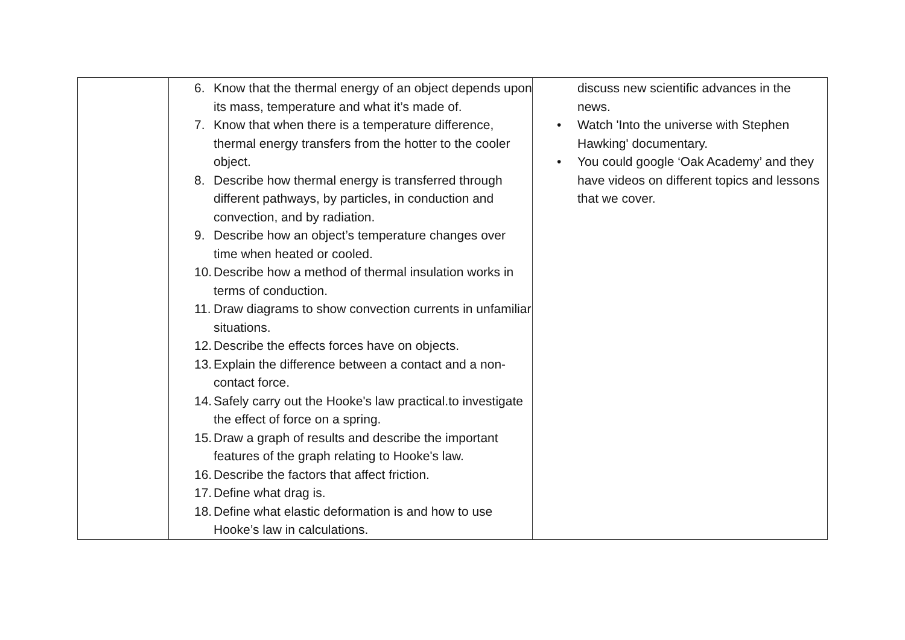| | 6. Know that the thermal energy of an object depends upon its mass, temperature and what it’s made of. 7. Know that when there is a temperature difference, thermal energy transfers from the hotter to the cooler object. 8. Describe how thermal energy is transferred through different pathways, by particles, in conduction and convection, and by radiation. 9. Describe how an object’s temperature changes over time when heated or cooled. 10. Describe how a method of thermal insulation works in terms of conduction. 11. Draw diagrams to show convection currents in unfamiliar situations. 12. Describe the effects forces have on objects. 13. Explain the difference between a contact and a non-contact force. 14. Safely carry out the Hooke's law practical.to investigate the effect of force on a spring. 15. Draw a graph of results and describe the important features of the graph relating to Hooke's law. 16. Describe the factors that affect friction. 17. Define what drag is. 18. Define what elastic deformation is and how to use Hooke’s law in calculations. | discuss new scientific advances in the news. • Watch 'Into the universe with Stephen Hawking' documentary. • You could google ‘Oak Academy’ and they have videos on different topics and lessons that we cover. |